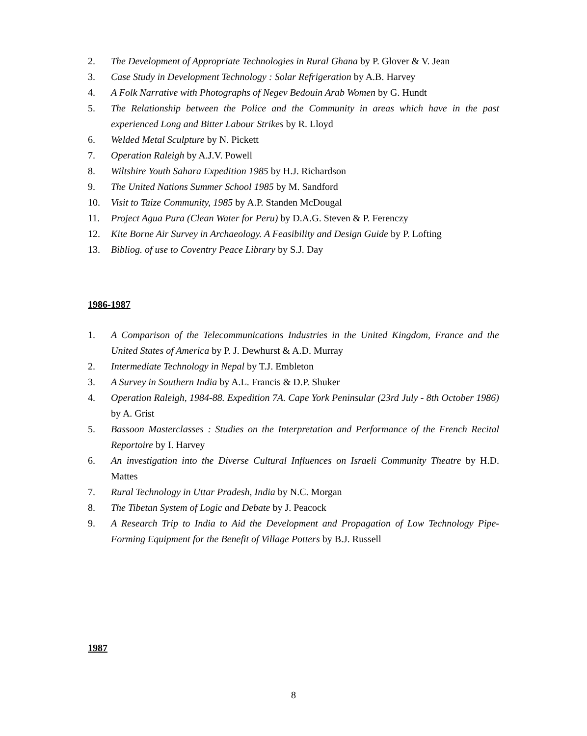2. The Development of Appropriate Technologies in Rural Ghana by P. Glover & V. Jean
3. Case Study in Development Technology : Solar Refrigeration by A.B. Harvey
4. A Folk Narrative with Photographs of Negev Bedouin Arab Women by G. Hundt
5. The Relationship between the Police and the Community in areas which have in the past experienced Long and Bitter Labour Strikes by R. Lloyd
6. Welded Metal Sculpture by N. Pickett
7. Operation Raleigh by A.J.V. Powell
8. Wiltshire Youth Sahara Expedition 1985 by H.J. Richardson
9. The United Nations Summer School 1985 by M. Sandford
10. Visit to Taize Community, 1985 by A.P. Standen McDougal
11. Project Agua Pura (Clean Water for Peru) by D.A.G. Steven & P. Ferenczy
12. Kite Borne Air Survey in Archaeology. A Feasibility and Design Guide by P. Lofting
13. Bibliog. of use to Coventry Peace Library by S.J. Day
1986-1987
1. A Comparison of the Telecommunications Industries in the United Kingdom, France and the United States of America by P. J. Dewhurst & A.D. Murray
2. Intermediate Technology in Nepal by T.J. Embleton
3. A Survey in Southern India by A.L. Francis & D.P. Shuker
4. Operation Raleigh, 1984-88. Expedition 7A. Cape York Peninsular (23rd July - 8th October 1986) by A. Grist
5. Bassoon Masterclasses : Studies on the Interpretation and Performance of the French Recital Reportoire by I. Harvey
6. An investigation into the Diverse Cultural Influences on Israeli Community Theatre by H.D. Mattes
7. Rural Technology in Uttar Pradesh, India by N.C. Morgan
8. The Tibetan System of Logic and Debate by J. Peacock
9. A Research Trip to India to Aid the Development and Propagation of Low Technology Pipe-Forming Equipment for the Benefit of Village Potters by B.J. Russell
1987
8